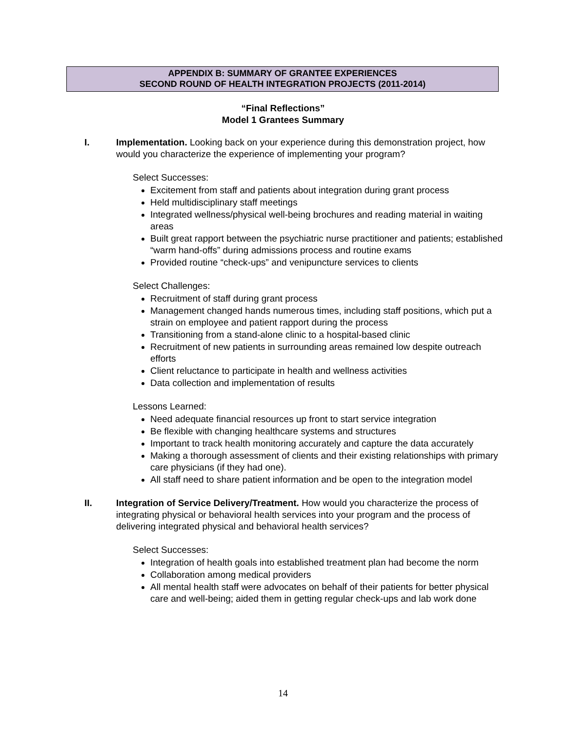APPENDIX B: SUMMARY OF GRANTEE EXPERIENCES
SECOND ROUND OF HEALTH INTEGRATION PROJECTS (2011-2014)
“Final Reflections”
Model 1 Grantees Summary
I. Implementation. Looking back on your experience during this demonstration project, how would you characterize the experience of implementing your program?
Select Successes:
Excitement from staff and patients about integration during grant process
Held multidisciplinary staff meetings
Integrated wellness/physical well-being brochures and reading material in waiting areas
Built great rapport between the psychiatric nurse practitioner and patients; established “warm hand-offs” during admissions process and routine exams
Provided routine “check-ups” and venipuncture services to clients
Select Challenges:
Recruitment of staff during grant process
Management changed hands numerous times, including staff positions, which put a strain on employee and patient rapport during the process
Transitioning from a stand-alone clinic to a hospital-based clinic
Recruitment of new patients in surrounding areas remained low despite outreach efforts
Client reluctance to participate in health and wellness activities
Data collection and implementation of results
Lessons Learned:
Need adequate financial resources up front to start service integration
Be flexible with changing healthcare systems and structures
Important to track health monitoring accurately and capture the data accurately
Making a thorough assessment of clients and their existing relationships with primary care physicians (if they had one).
All staff need to share patient information and be open to the integration model
II. Integration of Service Delivery/Treatment. How would you characterize the process of integrating physical or behavioral health services into your program and the process of delivering integrated physical and behavioral health services?
Select Successes:
Integration of health goals into established treatment plan had become the norm
Collaboration among medical providers
All mental health staff were advocates on behalf of their patients for better physical care and well-being; aided them in getting regular check-ups and lab work done
14